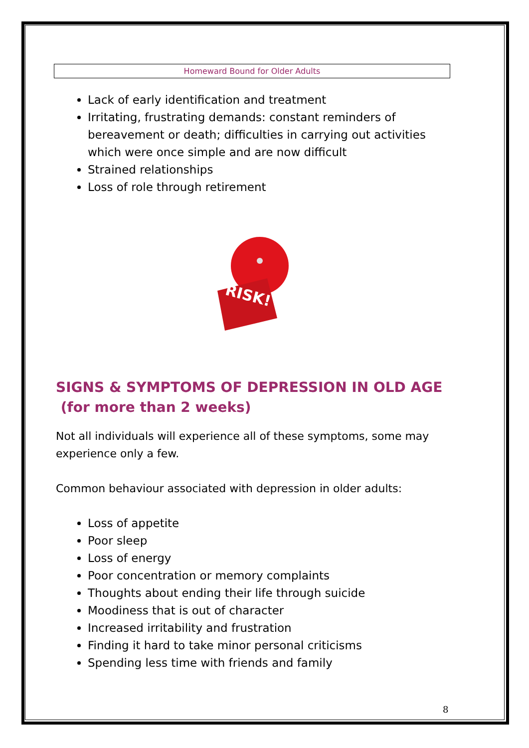Homeward Bound for Older Adults
Lack of early identification and treatment
Irritating, frustrating demands: constant reminders of bereavement or death; difficulties in carrying out activities which were once simple and are now difficult
Strained relationships
Loss of role through retirement
RISK!
SIGNS & SYMPTOMS OF DEPRESSION IN OLD AGE
(for more than 2 weeks)
Not all individuals will experience all of these symptoms, some may experience only a few.
Common behaviour associated with depression in older adults:
Loss of appetite
Poor sleep
Loss of energy
Poor concentration or memory complaints
Thoughts about ending their life through suicide
Moodiness that is out of character
Increased irritability and frustration
Finding it hard to take minor personal criticisms
Spending less time with friends and family
8